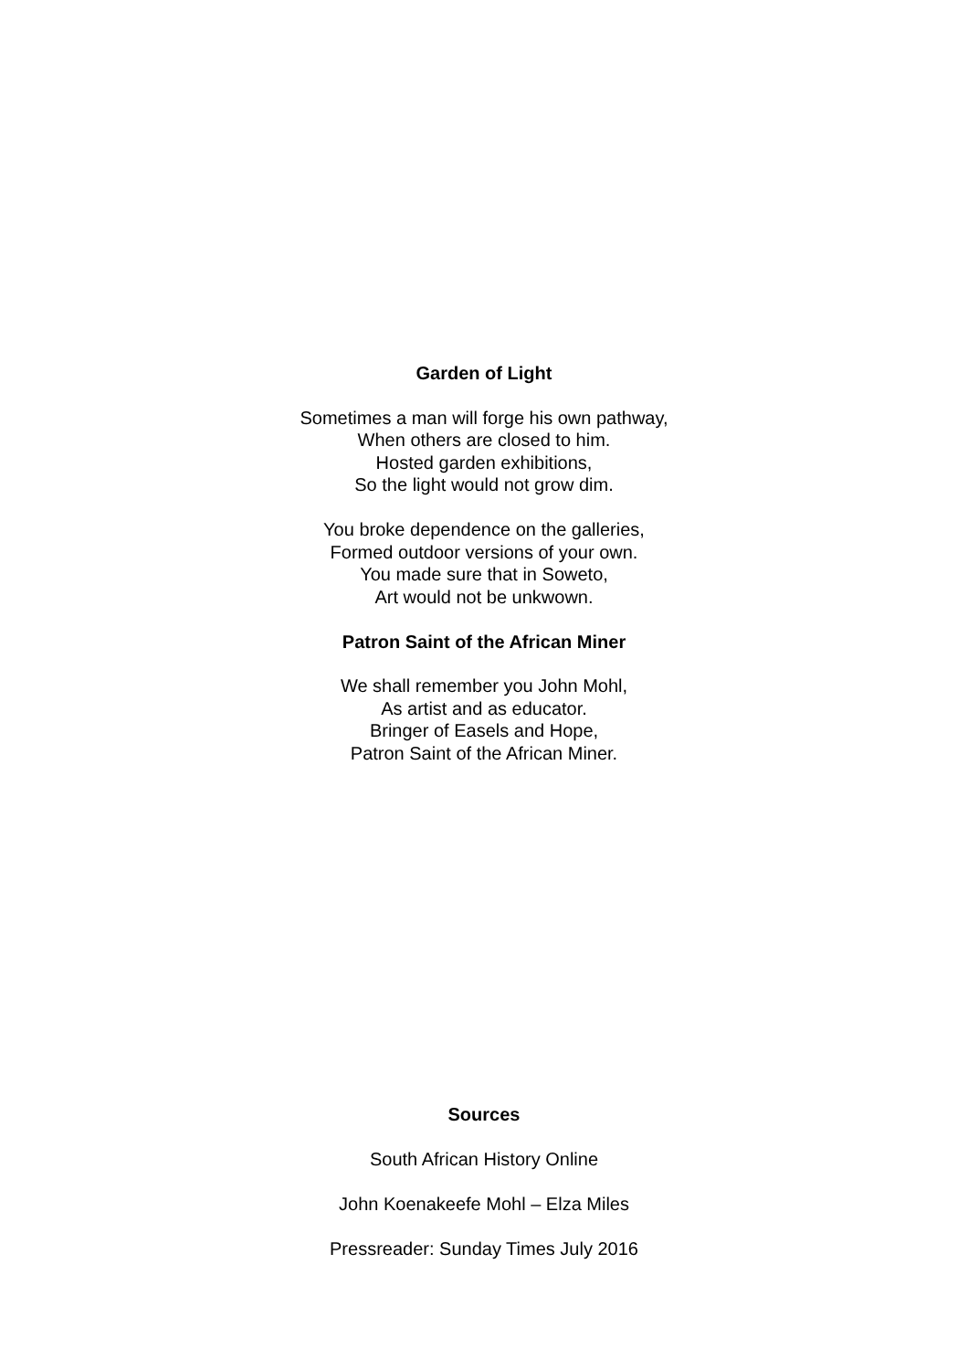Garden of Light
Sometimes a man will forge his own pathway,
When others are closed to him.
Hosted garden exhibitions,
So the light would not grow dim.
You broke dependence on the galleries,
Formed outdoor versions of your own.
You made sure that in Soweto,
Art would not be unkwown.
Patron Saint of the African Miner
We shall remember you John Mohl,
As artist and as educator.
Bringer of Easels and Hope,
Patron Saint of the African Miner.
Sources
South African History Online
John Koenakeefe Mohl – Elza Miles
Pressreader: Sunday Times July 2016